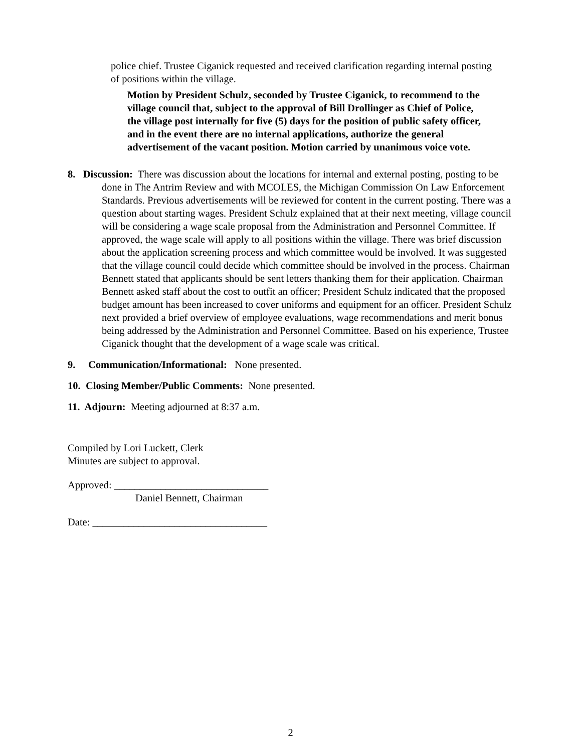police chief. Trustee Ciganick requested and received clarification regarding internal posting of positions within the village.
Motion by President Schulz, seconded by Trustee Ciganick, to recommend to the village council that, subject to the approval of Bill Drollinger as Chief of Police, the village post internally for five (5) days for the position of public safety officer, and in the event there are no internal applications, authorize the general advertisement of the vacant position. Motion carried by unanimous voice vote.
8. Discussion: There was discussion about the locations for internal and external posting, posting to be done in The Antrim Review and with MCOLES, the Michigan Commission On Law Enforcement Standards. Previous advertisements will be reviewed for content in the current posting. There was a question about starting wages. President Schulz explained that at their next meeting, village council will be considering a wage scale proposal from the Administration and Personnel Committee. If approved, the wage scale will apply to all positions within the village. There was brief discussion about the application screening process and which committee would be involved. It was suggested that the village council could decide which committee should be involved in the process. Chairman Bennett stated that applicants should be sent letters thanking them for their application. Chairman Bennett asked staff about the cost to outfit an officer; President Schulz indicated that the proposed budget amount has been increased to cover uniforms and equipment for an officer. President Schulz next provided a brief overview of employee evaluations, wage recommendations and merit bonus being addressed by the Administration and Personnel Committee. Based on his experience, Trustee Ciganick thought that the development of a wage scale was critical.
9. Communication/Informational: None presented.
10. Closing Member/Public Comments: None presented.
11. Adjourn: Meeting adjourned at 8:37 a.m.
Compiled by Lori Luckett, Clerk
Minutes are subject to approval.
Approved: ______________________________
Daniel Bennett, Chairman
Date: __________________________________
2